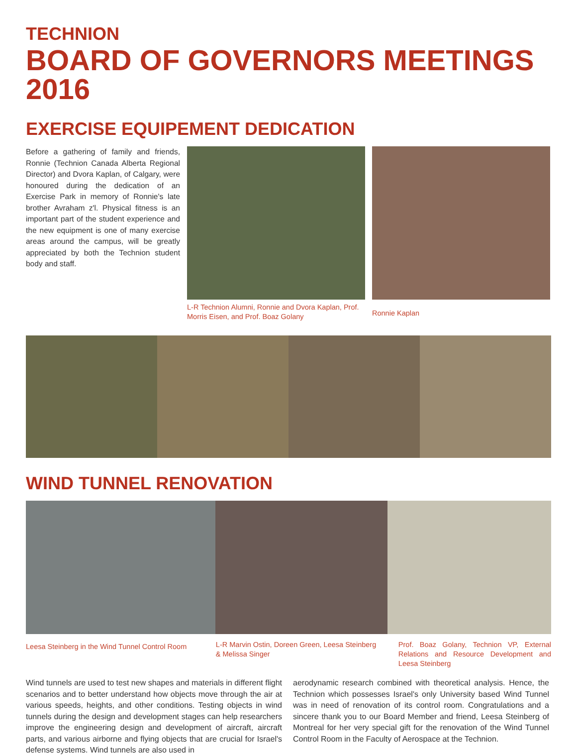TECHNION
BOARD OF GOVERNORS MEETINGS 2016
EXERCISE EQUIPEMENT DEDICATION
Before a gathering of family and friends, Ronnie (Technion Canada Alberta Regional Director) and Dvora Kaplan, of Calgary, were honoured during the dedication of an Exercise Park in memory of Ronnie's late brother Avraham z'l. Physical fitness is an important part of the student experience and the new equipment is one of many exercise areas around the campus, will be greatly appreciated by both the Technion student body and staff.
L-R Technion Alumni, Ronnie and Dvora Kaplan, Prof. Morris Eisen, and Prof. Boaz Golany
Ronnie Kaplan
WIND TUNNEL RENOVATION
Leesa Steinberg in the Wind Tunnel Control Room
L-R Marvin Ostin, Doreen Green, Leesa Steinberg & Melissa Singer
Prof. Boaz Golany, Technion VP, External Relations and Resource Development and Leesa Steinberg
Wind tunnels are used to test new shapes and materials in different flight scenarios and to better understand how objects move through the air at various speeds, heights, and other conditions. Testing objects in wind tunnels during the design and development stages can help researchers improve the engineering design and development of aircraft, aircraft parts, and various airborne and flying objects that are crucial for Israel's defense systems. Wind tunnels are also used in
aerodynamic research combined with theoretical analysis. Hence, the Technion which possesses Israel's only University based Wind Tunnel was in need of renovation of its control room. Congratulations and a sincere thank you to our Board Member and friend, Leesa Steinberg of Montreal for her very special gift for the renovation of the Wind Tunnel Control Room in the Faculty of Aerospace at the Technion.